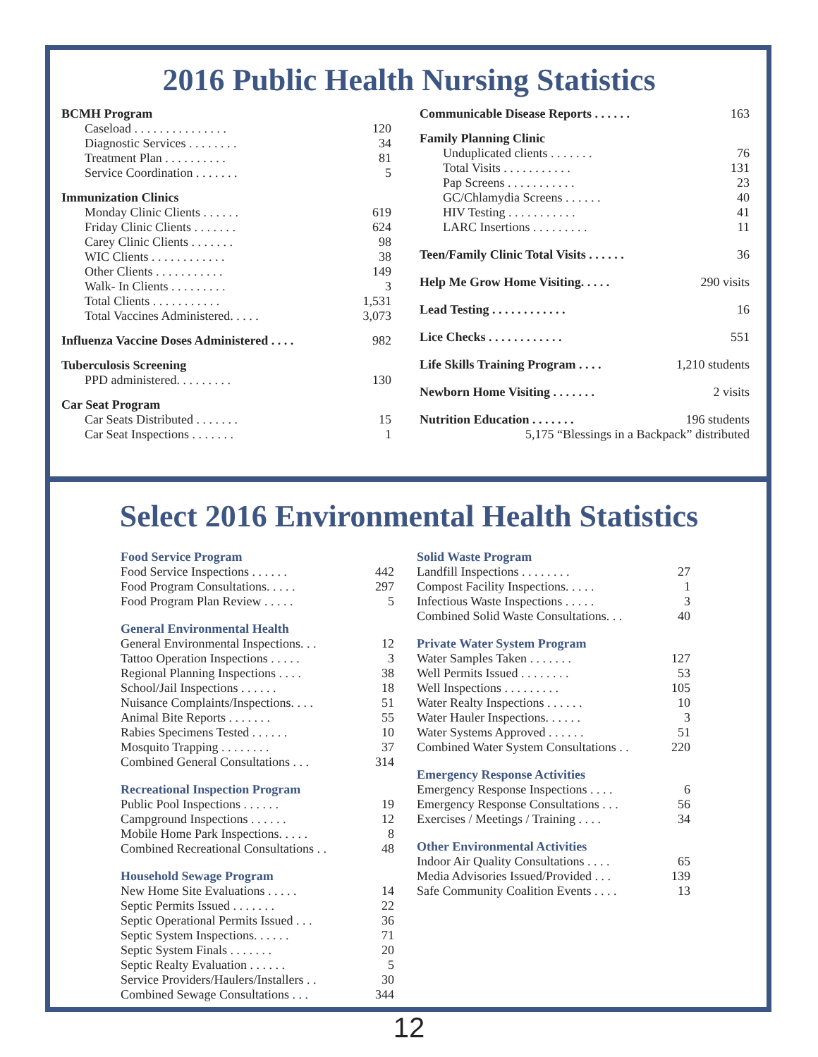2016 Public Health Nursing Statistics
| BCMH Program | |
| Caseload . . . . . . . . . . . . . . . | 120 |
| Diagnostic Services . . . . . . . . | 34 |
| Treatment Plan . . . . . . . . . . | 81 |
| Service Coordination . . . . . . . | 5 |
| Immunization Clinics | |
| Monday Clinic Clients . . . . . . | 619 |
| Friday Clinic Clients . . . . . . . | 624 |
| Carey Clinic Clients . . . . . . . | 98 |
| WIC Clients . . . . . . . . . . . . | 38 |
| Other Clients . . . . . . . . . . . | 149 |
| Walk- In Clients . . . . . . . . . | 3 |
| Total Clients . . . . . . . . . . . | 1,531 |
| Total Vaccines Administered. . . . . | 3,073 |
| Influenza Vaccine Doses Administered . . . . | 982 |
| Tuberculosis Screening | |
| PPD administered. . . . . . . . . | 130 |
| Car Seat Program | |
| Car Seats Distributed . . . . . . . | 15 |
| Car Seat Inspections . . . . . . . | 1 |
| Communicable Disease Reports . . . . . . | 163 |
| Family Planning Clinic | |
| Unduplicated clients . . . . . . . | 76 |
| Total Visits . . . . . . . . . . . | 131 |
| Pap Screens . . . . . . . . . . . | 23 |
| GC/Chlamydia Screens . . . . . . | 40 |
| HIV Testing . . . . . . . . . . . | 41 |
| LARC Insertions . . . . . . . . . | 11 |
| Teen/Family Clinic Total Visits . . . . . . | 36 |
| Help Me Grow Home Visiting. . . . . | 290 visits |
| Lead Testing . . . . . . . . . . . . | 16 |
| Lice Checks . . . . . . . . . . . . | 551 |
| Life Skills Training Program . . . . | 1,210 students |
| Newborn Home Visiting . . . . . . . | 2 visits |
| Nutrition Education . . . . . . . | 196 students |
| 5,175 “Blessings in a Backpack” distributed | |
Select 2016 Environmental Health Statistics
| Food Service Program | |
| Food Service Inspections . . . . . . | 442 |
| Food Program Consultations. . . . . | 297 |
| Food Program Plan Review . . . . . | 5 |
| General Environmental Health | |
| General Environmental Inspections. . . | 12 |
| Tattoo Operation Inspections . . . . . | 3 |
| Regional Planning Inspections . . . . | 38 |
| School/Jail Inspections . . . . . . | 18 |
| Nuisance Complaints/Inspections. . . . | 51 |
| Animal Bite Reports . . . . . . . | 55 |
| Rabies Specimens Tested . . . . . . | 10 |
| Mosquito Trapping . . . . . . . . | 37 |
| Combined General Consultations . . . | 314 |
| Recreational Inspection Program | |
| Public Pool Inspections . . . . . . | 19 |
| Campground Inspections . . . . . . | 12 |
| Mobile Home Park Inspections. . . . . | 8 |
| Combined Recreational Consultations . . | 48 |
| Household Sewage Program | |
| New Home Site Evaluations . . . . . | 14 |
| Septic Permits Issued . . . . . . . | 22 |
| Septic Operational Permits Issued . . . | 36 |
| Septic System Inspections. . . . . . | 71 |
| Septic System Finals . . . . . . . | 20 |
| Septic Realty Evaluation . . . . . . | 5 |
| Service Providers/Haulers/Installers . . | 30 |
| Combined Sewage Consultations . . . | 344 |
| Solid Waste Program | |
| Landfill Inspections . . . . . . . . | 27 |
| Compost Facility Inspections. . . . . | 1 |
| Infectious Waste Inspections . . . . . | 3 |
| Combined Solid Waste Consultations. . . | 40 |
| Private Water System Program | |
| Water Samples Taken . . . . . . . | 127 |
| Well Permits Issued . . . . . . . . | 53 |
| Well Inspections . . . . . . . . . | 105 |
| Water Realty Inspections . . . . . . | 10 |
| Water Hauler Inspections. . . . . . | 3 |
| Water Systems Approved . . . . . . | 51 |
| Combined Water System Consultations . . | 220 |
| Emergency Response Activities | |
| Emergency Response Inspections . . . . | 6 |
| Emergency Response Consultations . . . | 56 |
| Exercises / Meetings / Training . . . . | 34 |
| Other Environmental Activities | |
| Indoor Air Quality Consultations . . . . | 65 |
| Media Advisories Issued/Provided . . . | 139 |
| Safe Community Coalition Events . . . . | 13 |
12